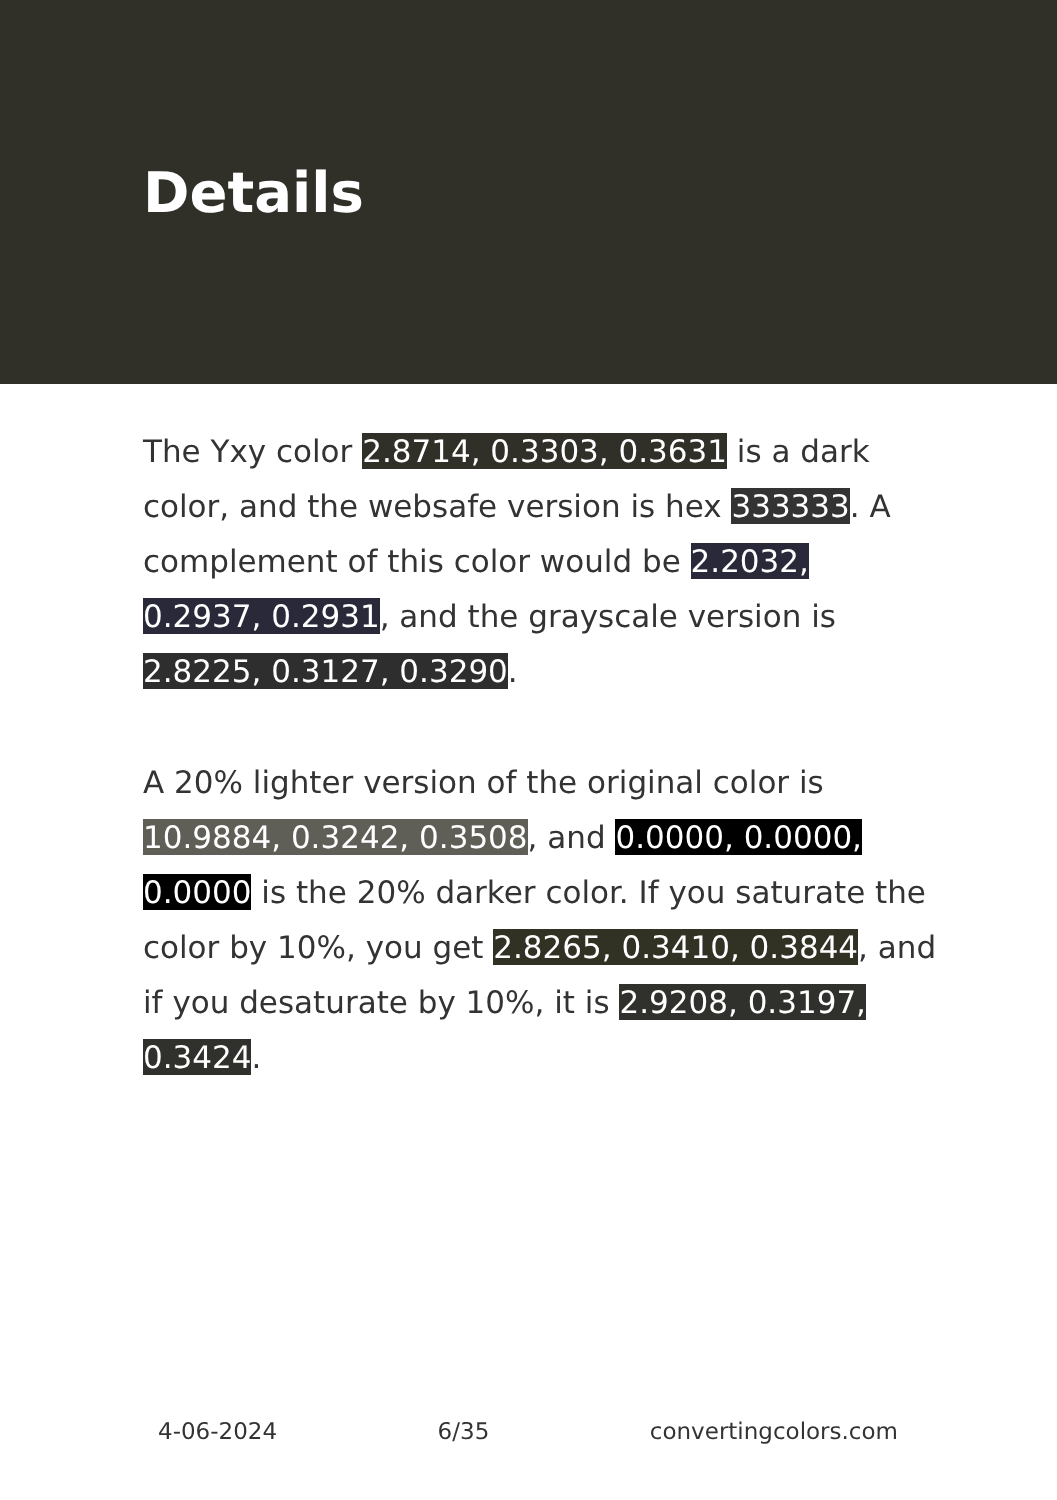Details
The Yxy color 2.8714, 0.3303, 0.3631 is a dark color, and the websafe version is hex 333333. A complement of this color would be 2.2032, 0.2937, 0.2931, and the grayscale version is 2.8225, 0.3127, 0.3290.
A 20% lighter version of the original color is 10.9884, 0.3242, 0.3508, and 0.0000, 0.0000, 0.0000 is the 20% darker color. If you saturate the color by 10%, you get 2.8265, 0.3410, 0.3844, and if you desaturate by 10%, it is 2.9208, 0.3197, 0.3424.
4-06-2024 6/35 convertingcolors.com